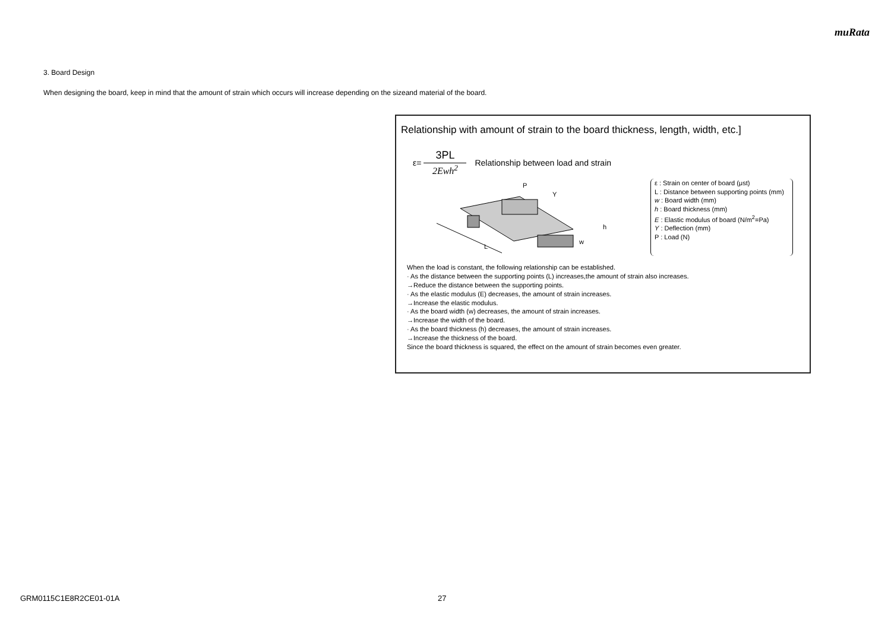muRata
3. Board Design
When designing the board, keep in mind that the amount of strain which occurs will increase depending on the sizeand material of the board.
Relationship with amount of strain to the board thickness, length, width, etc.]
ε=
3PL
2Ewh<sup>2</sup>
Relationship between load and strain
L
P
Y
h
w
ε : Strain on center of board (μst)
L : Distance between supporting points (mm)
w : Board width (mm)
h : Board thickness (mm)
E : Elastic modulus of board (N/m<sup>2</sup>=Pa)
Y : Deflection (mm)
P : Load (N)
When the load is constant, the following relationship can be established.
· As the distance between the supporting points (L) increases,the amount of strain also increases.
→Reduce the distance between the supporting points.
· As the elastic modulus (E) decreases, the amount of strain increases.
→Increase the elastic modulus.
· As the board width (w) decreases, the amount of strain increases.
→Increase the width of the board.
· As the board thickness (h) decreases, the amount of strain increases.
→Increase the thickness of the board.
Since the board thickness is squared, the effect on the amount of strain becomes even greater.
GRM0115C1E8R2CE01-01A 27